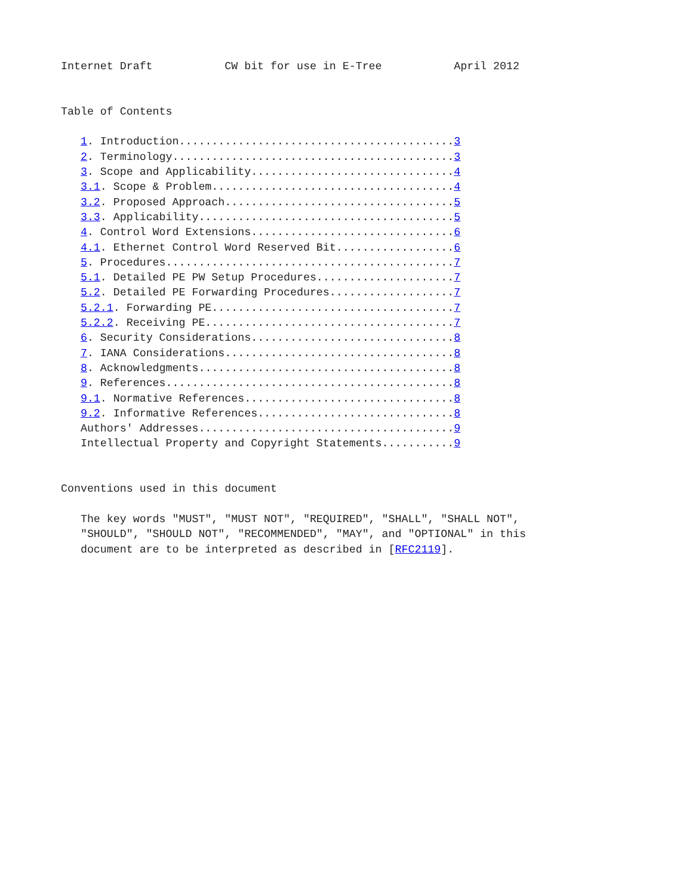Internet Draft           CW bit for use in E-Tree           April 2012


Table of Contents

   1. Introduction..........................................3
   2. Terminology...........................................3
   3. Scope and Applicability...............................4
   3.1. Scope & Problem.....................................4
   3.2. Proposed Approach...................................5
   3.3. Applicability.......................................5
   4. Control Word Extensions...............................6
   4.1. Ethernet Control Word Reserved Bit..................6
   5. Procedures............................................7
   5.1. Detailed PE PW Setup Procedures.....................7
   5.2. Detailed PE Forwarding Procedures...................7
   5.2.1. Forwarding PE.....................................7
   5.2.2. Receiving PE......................................7
   6. Security Considerations...............................8
   7. IANA Considerations...................................8
   8. Acknowledgments.......................................8
   9. References............................................8
   9.1. Normative References................................8
   9.2. Informative References..............................8
   Authors' Addresses.......................................9
   Intellectual Property and Copyright Statements...........9


Conventions used in this document

   The key words "MUST", "MUST NOT", "REQUIRED", "SHALL", "SHALL NOT",
   "SHOULD", "SHOULD NOT", "RECOMMENDED", "MAY", and "OPTIONAL" in this
   document are to be interpreted as described in [RFC2119].